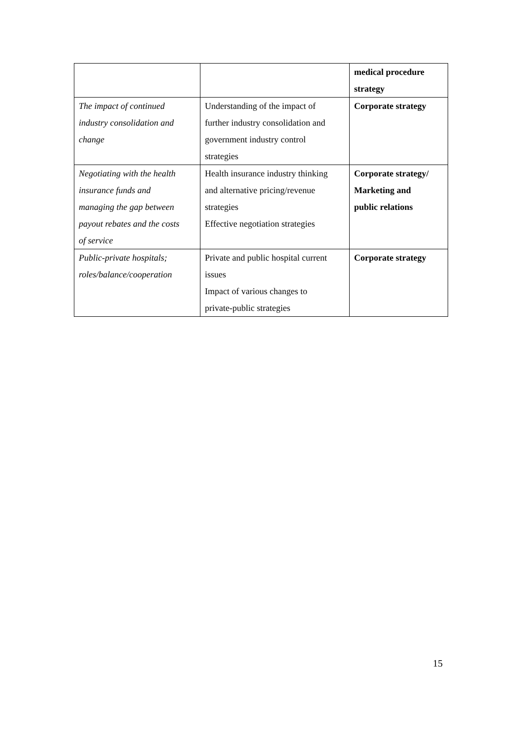| | | medical procedure strategy |
| The impact of continued industry consolidation and change | Understanding of the impact of further industry consolidation and government industry control strategies | Corporate strategy |
| Negotiating with the health insurance funds and managing the gap between payout rebates and the costs of service | Health insurance industry thinking and alternative pricing/revenue strategies Effective negotiation strategies | Corporate strategy/ Marketing and public relations |
| Public-private hospitals; roles/balance/cooperation | Private and public hospital current issues Impact of various changes to private-public strategies | Corporate strategy |
15